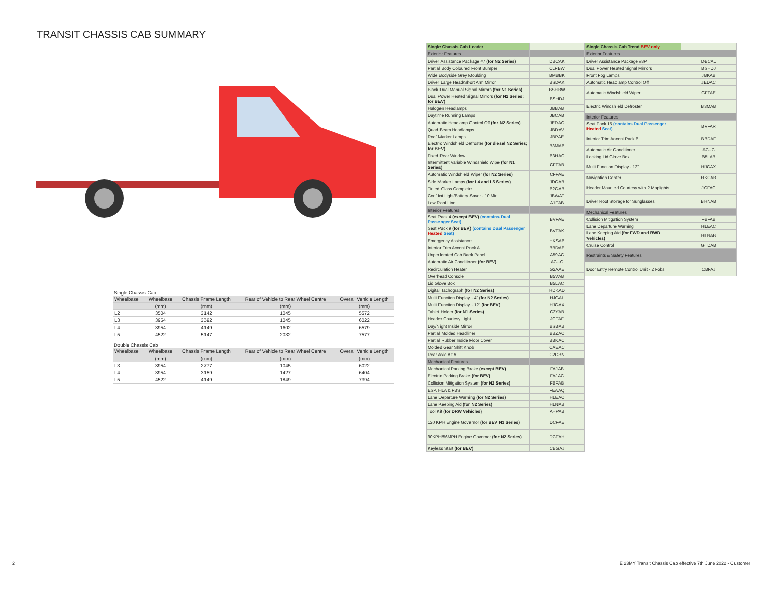TRANSIT CHASSIS CAB SUMMARY
Single Chassis Cab
| Wheelbase | Wheelbase | Chassis Frame Length | Rear of Vehicle to Rear Wheel Centre | Overall Vehicle Length |
| --- | --- | --- | --- | --- |
| | (mm) | (mm) | (mm) | (mm) |
| L2 | 3504 | 3142 | 1045 | 5572 |
| L3 | 3954 | 3592 | 1045 | 6022 |
| L4 | 3954 | 4149 | 1602 | 6579 |
| L5 | 4522 | 5147 | 2032 | 7577 |
Double Chassis Cab
| Wheelbase | Wheelbase | Chassis Frame Length | Rear of Vehicle to Rear Wheel Centre | Overall Vehicle Length |
| --- | --- | --- | --- | --- |
| | (mm) | (mm) | (mm) | (mm) |
| L3 | 3954 | 2777 | 1045 | 6022 |
| L4 | 3954 | 3159 | 1427 | 6404 |
| L5 | 4522 | 4149 | 1849 | 7394 |
| Single Chassis Cab Leader | |
| Exterior Features | |
| Driver Assistance Package #7 (for N2 Series) | DBCAK |
| Partial Body Coloured Front Bumper | CLFBW |
| Wide Bodyside Grey Moulding | BMBBK |
| Driver Large Head/Short Arm Mirror | BSDAK |
| Black Dual Manual Signal Mirrors (for N1 Series) | BSHBW |
| Dual Power Heated Signal Mirrors (for N2 Series; for BEV) | BSHDJ |
| Halogen Headlamps | JBBAB |
| Daytime Running Lamps | JBCAB |
| Automatic Headlamp Control Off (for N2 Series) | JEDAC |
| Quad Beam Headlamps | JBDAV |
| Roof Marker Lamps | JBPAE |
| Electric Windshield Defroster (for diesel N2 Series; for BEV) | B3MAB |
| Fixed Rear Window | B3HAC |
| Intermittent Variable Windshield Wipe (for N1 Series) | CFFAB |
| Automatic Windshield Wiper (for N2 Series) | CFFAE |
| Side Marker Lamps (for L4 and L5 Series) | JDCAB |
| Tinted Glass Complete | B2GAB |
| Conf Int Light/Battery Saver - 10 Min | JBWAT |
| Low Roof Line | A1FAB |
| Interior Features | |
| Seat Pack 4 (except BEV) (contains Dual Passenger Seat) | BVFAE |
| Seat Pack 9 (for BEV) (contains Dual Passenger Heated Seat) | BVFAK |
| Emergency Assistance | HKSAB |
| Interior Trim Accent Pack A | BBDAE |
| Unperforated Cab Back Panel | A59AC |
| Automatic Air Conditioner (for BEV) | AC--C |
| Recirculation Heater | G2AAE |
| Overhead Console | B5VAB |
| Lid Glove Box | B5LAC |
| Digital Tachograph (for N2 Series) | HDKAD |
| Multi Function Display - 4" (for N2 Series) | HJGAL |
| Multi Function Display - 12" (for BEV) | HJGAX |
| Tablet Holder (for N1 Series) | C2YAB |
| Header Courtesy Light | JCFAF |
| Day/Night Inside Mirror | BSBAB |
| Partial Molded Headliner | BBZAC |
| Partial Rubber Inside Floor Cover | BBKAC |
| Molded Gear Shift Knob | CAEAC |
| Rear Axle Alt A | C2CBN |
| Mechanical Features | |
| Mechanical Parking Brake (except BEV) | FAJAB |
| Electric Parking Brake (for BEV) | FAJAC |
| Collision Mitigation System (for N2 Series) | FBFAB |
| ESP, HLA & FBS | FEAAQ |
| Lane Departure Warning (for N2 Series) | HLEAC |
| Lane Keeping Aid (for N2 Series) | HLNAB |
| Tool Kit (for DRW Vehicles) | AHPAB |
| 120 KPH Engine Governor (for BEV N1 Series) | DCFAE |
| 90KPH/56MPH Engine Governor (for N2 Series) | DCFAH |
| Keyless Start (for BEV) | CBGAJ |
| Single Chassis Cab Trend BEV only | |
| Exterior Features | |
| Driver Assistance Package #8P | DBCAL |
| Dual Power Heated Signal Mirrors | BSHDJ |
| Front Fog Lamps | JBKAB |
| Automatic Headlamp Control Off | JEDAC |
| Automatic Windshield Wiper | CFFAE |
| Electric Windshield Defroster | B3MAB |
| Interior Features | |
| Seat Pack 15 (contains Dual Passenger Heated Seat) | BVFAR |
| Interior Trim Accent Pack B | BBDAF |
| Automatic Air Conditioner | AC--C |
| Locking Lid Glove Box | B5LAB |
| Multi Function Display - 12" | HJGAX |
| Navigation Center | HKCAB |
| Header Mounted Courtesy with 2 Maplights | JCFAC |
| Driver Roof Storage for Sunglasses | BHNAB |
| Mechanical Features | |
| Collision Mitigation System | FBFAB |
| Lane Departure Warning | HLEAC |
| Lane Keeping Aid (for FWD and RWD Vehicles) | HLNAB |
| Cruise Control | GTDAB |
| Restraints & Safety Features | |
| Door Entry Remote Control Unit - 2 Fobs | CBFAJ |
2
IE 23MY Transit Chassis Cab effective 7th June 2022 - Customer